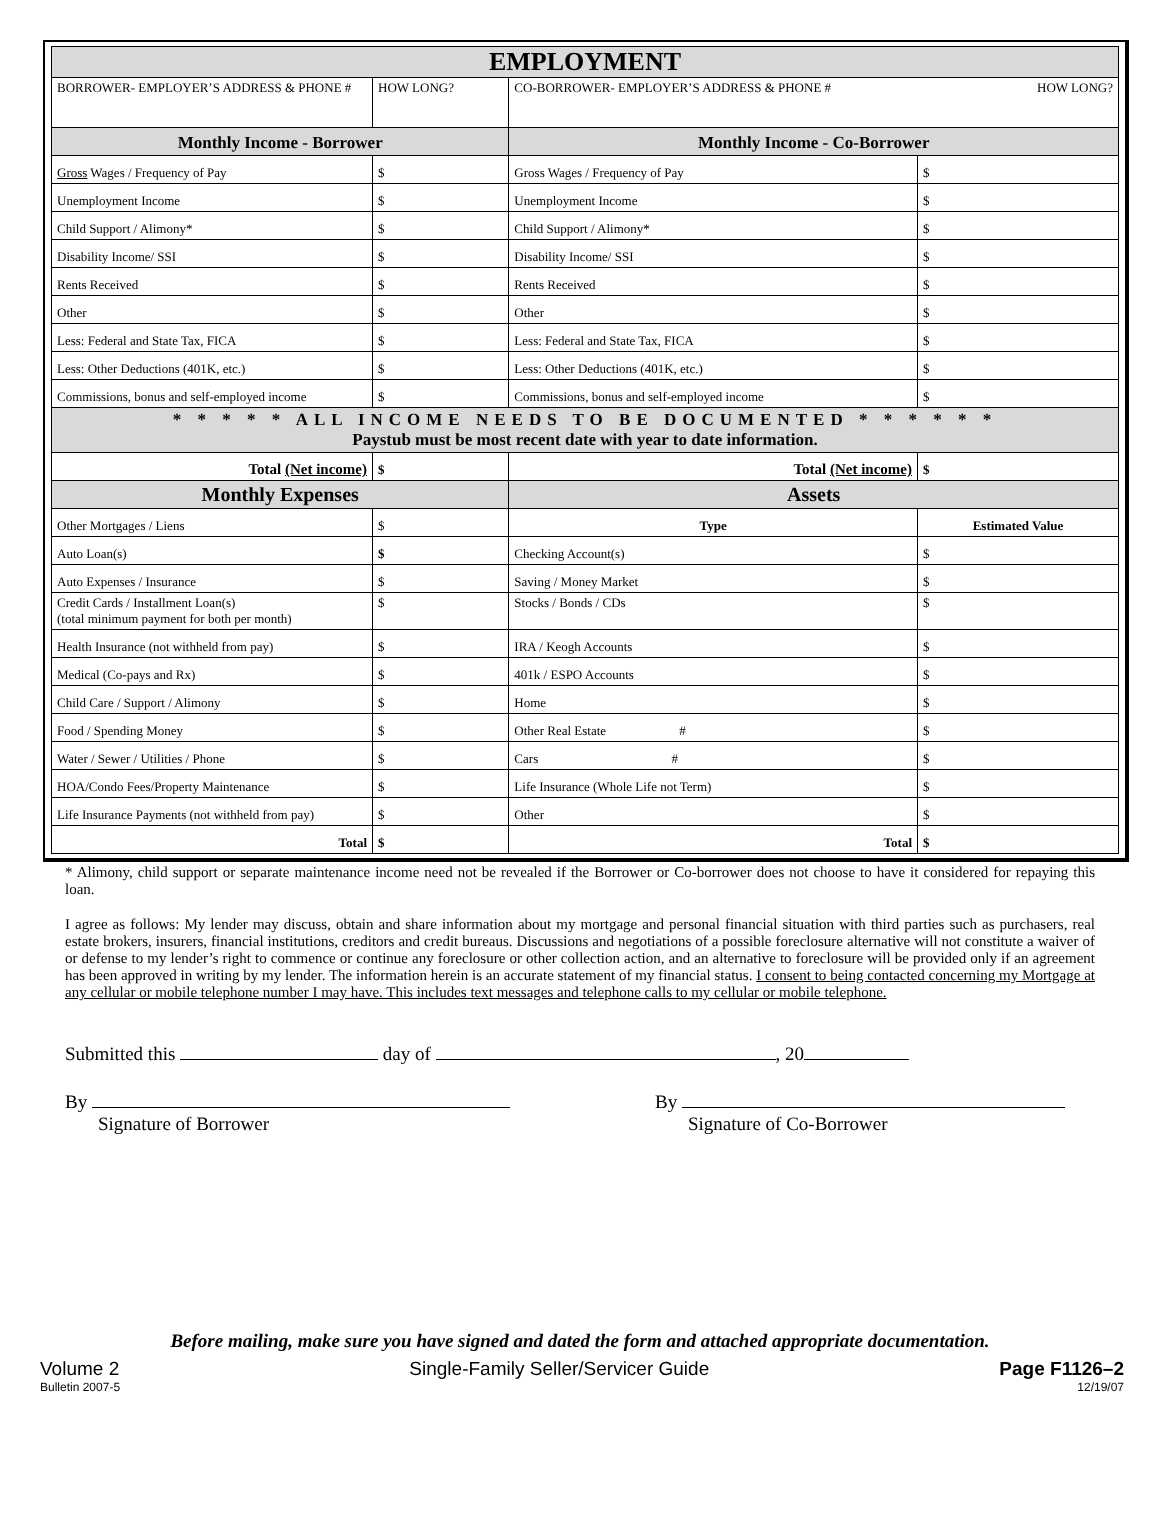| EMPLOYMENT | | | | |
| --- | --- | --- | --- | --- |
| BORROWER- EMPLOYER’S ADDRESS & PHONE # | | HOW LONG? | CO-BORROWER- EMPLOYER’S ADDRESS & PHONE # HOW LONG? | |
| Monthly Income - Borrower | | | Monthly Income - Co-Borrower | |
| Gross Wages / Frequency of Pay | $ | | Gross Wages / Frequency of Pay | $ |
| Unemployment Income | $ | | Unemployment Income | $ |
| Child Support / Alimony* | $ | | Child Support / Alimony* | $ |
| Disability Income/ SSI | $ | | Disability Income/ SSI | $ |
| Rents Received | $ | | Rents Received | $ |
| Other | $ | | Other | $ |
| Less: Federal and State Tax, FICA | $ | | Less: Federal and State Tax, FICA | $ |
| Less: Other Deductions (401K, etc.) | $ | | Less: Other Deductions (401K, etc.) | $ |
| Commissions, bonus and self-employed income | $ | | Commissions, bonus and self-employed income | $ |
| * * * * * ALL INCOME NEEDS TO BE DOCUMENTED * * * * * * Paystub must be most recent date with year to date information. | | | | |
| Total (Net income) | $ | | Total (Net income) | $ |
| Monthly Expenses | | | Assets | |
| Other Mortgages / Liens | $ | | Type | Estimated Value |
| Auto Loan(s) | $ | | Checking Account(s) | $ |
| Auto Expenses / Insurance | $ | | Saving / Money Market | $ |
| Credit Cards / Installment Loan(s) (total minimum payment for both per month) | $ | | Stocks / Bonds / CDs | $ |
| Health Insurance (not withheld from pay) | $ | | IRA / Keogh Accounts | $ |
| Medical (Co-pays and Rx) | $ | | 401k / ESPO Accounts | $ |
| Child Care / Support / Alimony | $ | | Home | $ |
| Food / Spending Money | $ | | Other Real Estate # | $ |
| Water / Sewer / Utilities / Phone | $ | | Cars # | $ |
| HOA/Condo Fees/Property Maintenance | $ | | Life Insurance (Whole Life not Term) | $ |
| Life Insurance Payments (not withheld from pay) | $ | | Other | $ |
| Total | $ | | Total | $ |
* Alimony, child support or separate maintenance income need not be revealed if the Borrower or Co-borrower does not choose to have it considered for repaying this loan.
I agree as follows: My lender may discuss, obtain and share information about my mortgage and personal financial situation with third parties such as purchasers, real estate brokers, insurers, financial institutions, creditors and credit bureaus. Discussions and negotiations of a possible foreclosure alternative will not constitute a waiver of or defense to my lender’s right to commence or continue any foreclosure or other collection action, and an alternative to foreclosure will be provided only if an agreement has been approved in writing by my lender. The information herein is an accurate statement of my financial status. I consent to being contacted concerning my Mortgage at any cellular or mobile telephone number I may have. This includes text messages and telephone calls to my cellular or mobile telephone.
Submitted this day of , 20
By
Signature of Borrower
By
Signature of Co-Borrower
Before mailing, make sure you have signed and dated the form and attached appropriate documentation.
Volume 2 Single-Family Seller/Servicer Guide Page F1126–2
Bulletin 2007-5 12/19/07